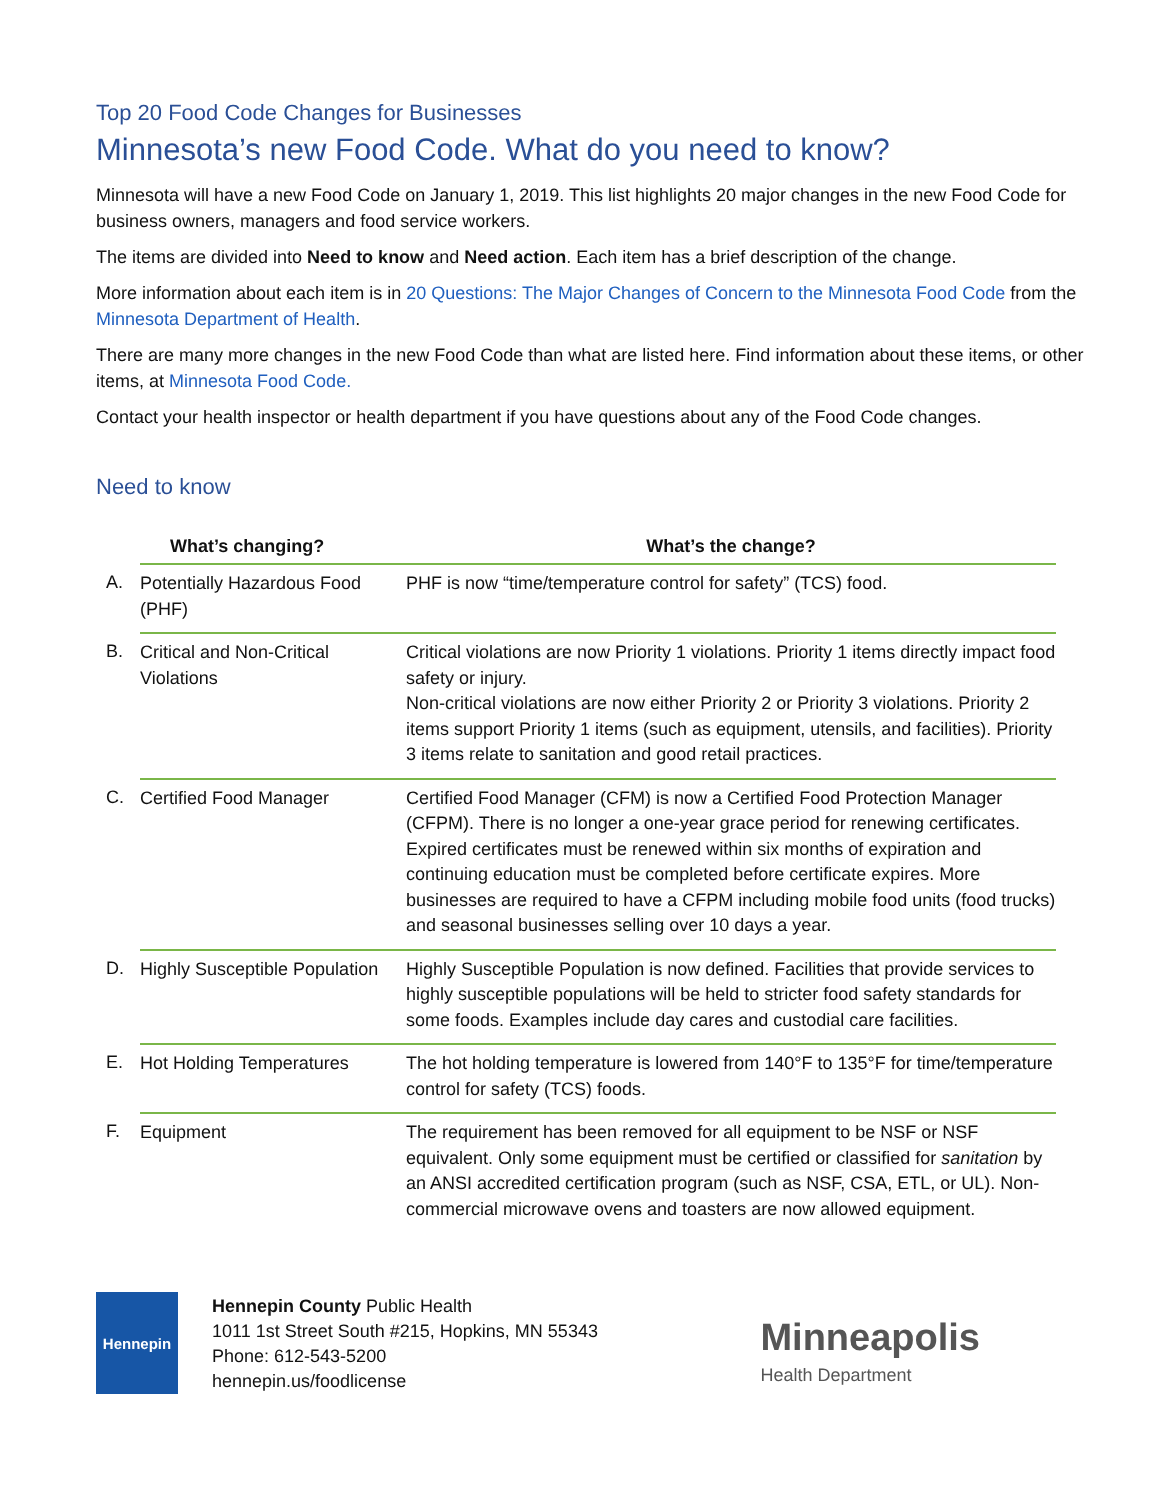Top 20 Food Code Changes for Businesses
Minnesota’s new Food Code. What do you need to know?
Minnesota will have a new Food Code on January 1, 2019. This list highlights 20 major changes in the new Food Code for business owners, managers and food service workers.
The items are divided into Need to know and Need action. Each item has a brief description of the change.
More information about each item is in 20 Questions: The Major Changes of Concern to the Minnesota Food Code from the Minnesota Department of Health.
There are many more changes in the new Food Code than what are listed here. Find information about these items, or other items, at Minnesota Food Code.
Contact your health inspector or health department if you have questions about any of the Food Code changes.
Need to know
| | What’s changing? | What’s the change? |
| --- | --- | --- |
| A. | Potentially Hazardous Food (PHF) | PHF is now “time/temperature control for safety” (TCS) food. |
| B. | Critical and Non-Critical Violations | Critical violations are now Priority 1 violations. Priority 1 items directly impact food safety or injury. Non-critical violations are now either Priority 2 or Priority 3 violations. Priority 2 items support Priority 1 items (such as equipment, utensils, and facilities). Priority 3 items relate to sanitation and good retail practices. |
| C. | Certified Food Manager | Certified Food Manager (CFM) is now a Certified Food Protection Manager (CFPM). There is no longer a one-year grace period for renewing certificates. Expired certificates must be renewed within six months of expiration and continuing education must be completed before certificate expires. More businesses are required to have a CFPM including mobile food units (food trucks) and seasonal businesses selling over 10 days a year. |
| D. | Highly Susceptible Population | Highly Susceptible Population is now defined. Facilities that provide services to highly susceptible populations will be held to stricter food safety standards for some foods. Examples include day cares and custodial care facilities. |
| E. | Hot Holding Temperatures | The hot holding temperature is lowered from 140°F to 135°F for time/temperature control for safety (TCS) foods. |
| F. | Equipment | The requirement has been removed for all equipment to be NSF or NSF equivalent. Only some equipment must be certified or classified for sanitation by an ANSI accredited certification program (such as NSF, CSA, ETL, or UL). Non-commercial microwave ovens and toasters are now allowed equipment. |
Hennepin
Hennepin County Public Health
1011 1st Street South #215, Hopkins, MN 55343
Phone: 612-543-5200
hennepin.us/foodlicense
Minneapolis
Health Department